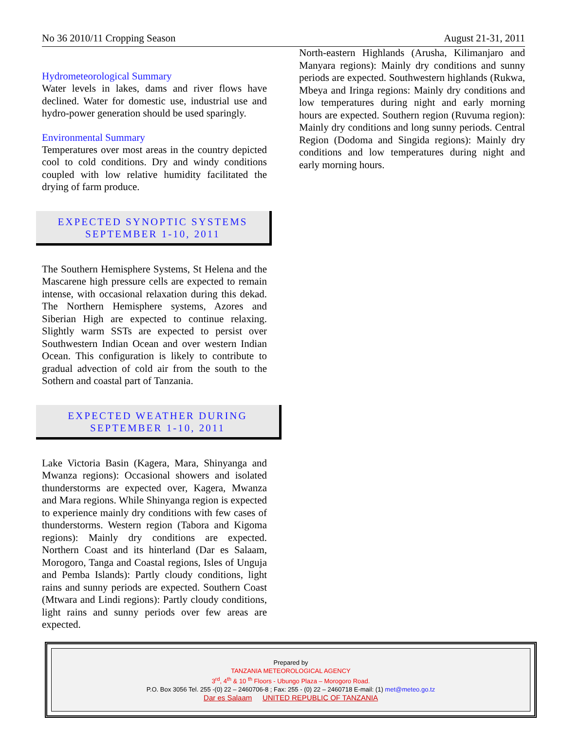No 36 2010/11 Cropping Season August 21-31, 2011
Hydrometeorological Summary
Water levels in lakes, dams and river flows have declined. Water for domestic use, industrial use and hydro-power generation should be used sparingly.
Environmental Summary
Temperatures over most areas in the country depicted cool to cold conditions. Dry and windy conditions coupled with low relative humidity facilitated the drying of farm produce.
EXPECTED SYNOPTIC SYSTEMS
SEPTEMBER 1-10, 2011
The Southern Hemisphere Systems, St Helena and the Mascarene high pressure cells are expected to remain intense, with occasional relaxation during this dekad. The Northern Hemisphere systems, Azores and Siberian High are expected to continue relaxing. Slightly warm SSTs are expected to persist over Southwestern Indian Ocean and over western Indian Ocean. This configuration is likely to contribute to gradual advection of cold air from the south to the Sothern and coastal part of Tanzania.
EXPECTED WEATHER DURING
SEPTEMBER 1-10, 2011
Lake Victoria Basin (Kagera, Mara, Shinyanga and Mwanza regions): Occasional showers and isolated thunderstorms are expected over, Kagera, Mwanza and Mara regions. While Shinyanga region is expected to experience mainly dry conditions with few cases of thunderstorms. Western region (Tabora and Kigoma regions): Mainly dry conditions are expected. Northern Coast and its hinterland (Dar es Salaam, Morogoro, Tanga and Coastal regions, Isles of Unguja and Pemba Islands): Partly cloudy conditions, light rains and sunny periods are expected. Southern Coast (Mtwara and Lindi regions): Partly cloudy conditions, light rains and sunny periods over few areas are expected.
North-eastern Highlands (Arusha, Kilimanjaro and Manyara regions): Mainly dry conditions and sunny periods are expected. Southwestern highlands (Rukwa, Mbeya and Iringa regions: Mainly dry conditions and low temperatures during night and early morning hours are expected. Southern region (Ruvuma region): Mainly dry conditions and long sunny periods. Central Region (Dodoma and Singida regions): Mainly dry conditions and low temperatures during night and early morning hours.
Prepared by
TANZANIA METEOROLOGICAL AGENCY
3<sup>rd</sup>, 4<sup>th</sup> & 10 <sup>th</sup> Floors - Ubungo Plaza – Morogoro Road.
P.O. Box 3056 Tel. 255 -(0) 22 – 2460706-8 ; Fax: 255 - (0) 22 – 2460718 E-mail: (1) met@meteo.go.tz
Dar es Salaam UNITED REPUBLIC OF TANZANIA